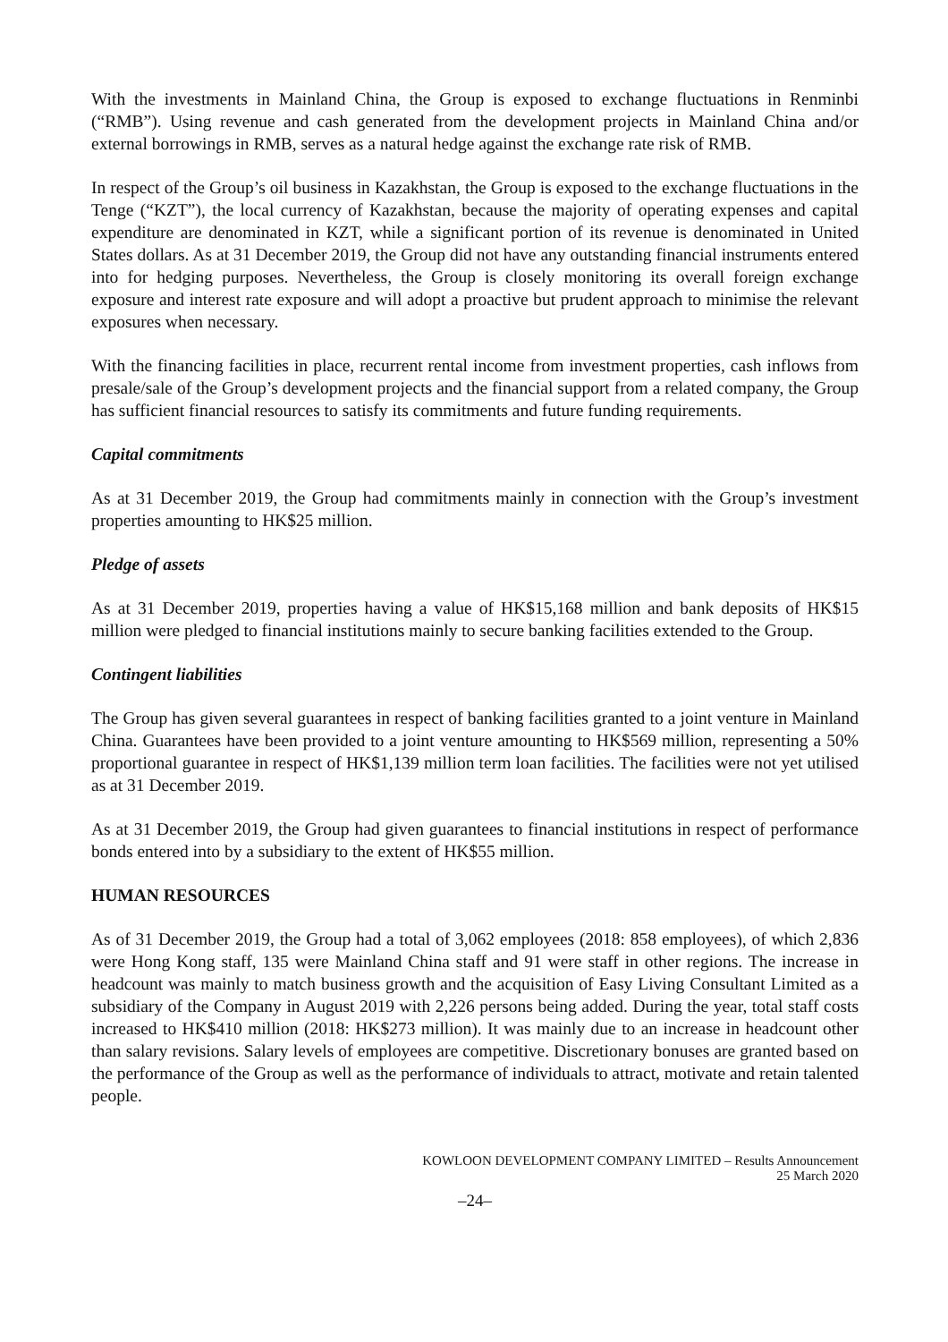With the investments in Mainland China, the Group is exposed to exchange fluctuations in Renminbi (“RMB”). Using revenue and cash generated from the development projects in Mainland China and/or external borrowings in RMB, serves as a natural hedge against the exchange rate risk of RMB.
In respect of the Group’s oil business in Kazakhstan, the Group is exposed to the exchange fluctuations in the Tenge (“KZT”), the local currency of Kazakhstan, because the majority of operating expenses and capital expenditure are denominated in KZT, while a significant portion of its revenue is denominated in United States dollars. As at 31 December 2019, the Group did not have any outstanding financial instruments entered into for hedging purposes. Nevertheless, the Group is closely monitoring its overall foreign exchange exposure and interest rate exposure and will adopt a proactive but prudent approach to minimise the relevant exposures when necessary.
With the financing facilities in place, recurrent rental income from investment properties, cash inflows from presale/sale of the Group’s development projects and the financial support from a related company, the Group has sufficient financial resources to satisfy its commitments and future funding requirements.
Capital commitments
As at 31 December 2019, the Group had commitments mainly in connection with the Group’s investment properties amounting to HK$25 million.
Pledge of assets
As at 31 December 2019, properties having a value of HK$15,168 million and bank deposits of HK$15 million were pledged to financial institutions mainly to secure banking facilities extended to the Group.
Contingent liabilities
The Group has given several guarantees in respect of banking facilities granted to a joint venture in Mainland China. Guarantees have been provided to a joint venture amounting to HK$569 million, representing a 50% proportional guarantee in respect of HK$1,139 million term loan facilities. The facilities were not yet utilised as at 31 December 2019.
As at 31 December 2019, the Group had given guarantees to financial institutions in respect of performance bonds entered into by a subsidiary to the extent of HK$55 million.
HUMAN RESOURCES
As of 31 December 2019, the Group had a total of 3,062 employees (2018: 858 employees), of which 2,836 were Hong Kong staff, 135 were Mainland China staff and 91 were staff in other regions. The increase in headcount was mainly to match business growth and the acquisition of Easy Living Consultant Limited as a subsidiary of the Company in August 2019 with 2,226 persons being added. During the year, total staff costs increased to HK$410 million (2018: HK$273 million). It was mainly due to an increase in headcount other than salary revisions. Salary levels of employees are competitive. Discretionary bonuses are granted based on the performance of the Group as well as the performance of individuals to attract, motivate and retain talented people.
KOWLOON DEVELOPMENT COMPANY LIMITED – Results Announcement
25 March 2020
–24–